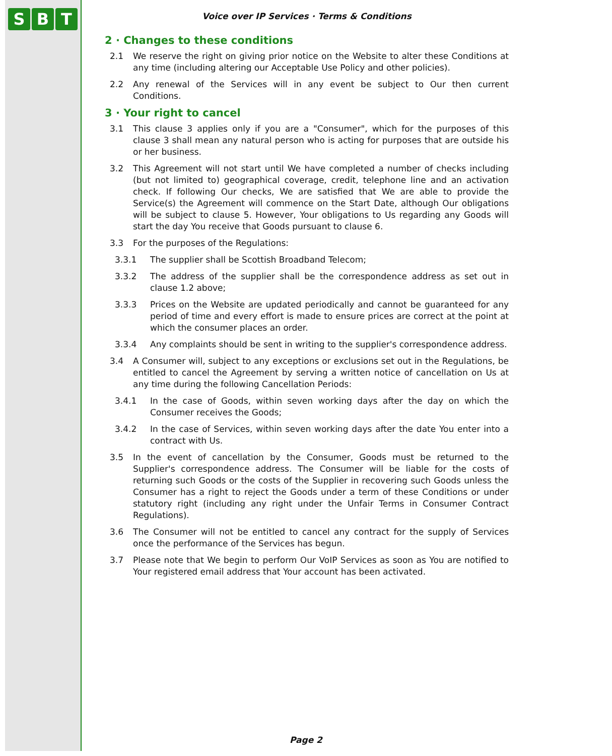S B T
Voice over IP Services · Terms & Conditions
2 · Changes to these conditions
2.1 We reserve the right on giving prior notice on the Website to alter these Conditions at any time (including altering our Acceptable Use Policy and other policies).
2.2 Any renewal of the Services will in any event be subject to Our then current Conditions.
3 · Your right to cancel
3.1 This clause 3 applies only if you are a "Consumer", which for the purposes of this clause 3 shall mean any natural person who is acting for purposes that are outside his or her business.
3.2 This Agreement will not start until We have completed a number of checks including (but not limited to) geographical coverage, credit, telephone line and an activation check. If following Our checks, We are satisfied that We are able to provide the Service(s) the Agreement will commence on the Start Date, although Our obligations will be subject to clause 5. However, Your obligations to Us regarding any Goods will start the day You receive that Goods pursuant to clause 6.
3.3 For the purposes of the Regulations:
3.3.1 The supplier shall be Scottish Broadband Telecom;
3.3.2 The address of the supplier shall be the correspondence address as set out in clause 1.2 above;
3.3.3 Prices on the Website are updated periodically and cannot be guaranteed for any period of time and every effort is made to ensure prices are correct at the point at which the consumer places an order.
3.3.4 Any complaints should be sent in writing to the supplier's correspondence address.
3.4 A Consumer will, subject to any exceptions or exclusions set out in the Regulations, be entitled to cancel the Agreement by serving a written notice of cancellation on Us at any time during the following Cancellation Periods:
3.4.1 In the case of Goods, within seven working days after the day on which the Consumer receives the Goods;
3.4.2 In the case of Services, within seven working days after the date You enter into a contract with Us.
3.5 In the event of cancellation by the Consumer, Goods must be returned to the Supplier's correspondence address. The Consumer will be liable for the costs of returning such Goods or the costs of the Supplier in recovering such Goods unless the Consumer has a right to reject the Goods under a term of these Conditions or under statutory right (including any right under the Unfair Terms in Consumer Contract Regulations).
3.6 The Consumer will not be entitled to cancel any contract for the supply of Services once the performance of the Services has begun.
3.7 Please note that We begin to perform Our VoIP Services as soon as You are notified to Your registered email address that Your account has been activated.
Page 2